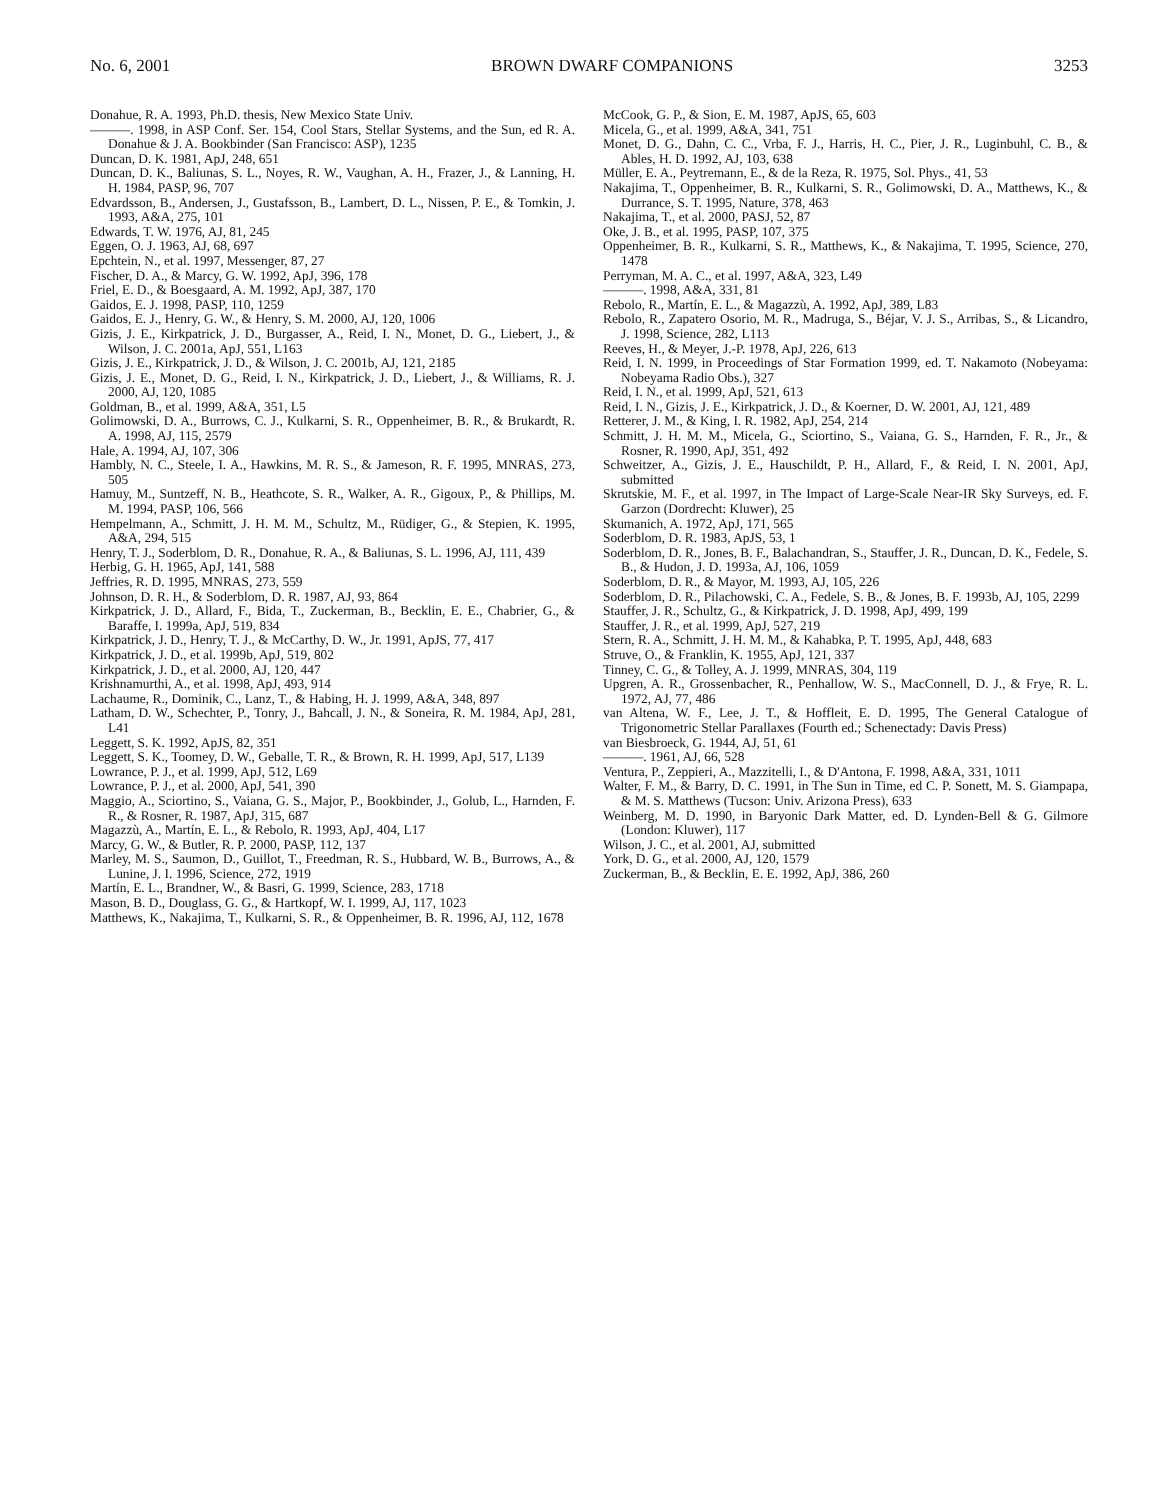No. 6, 2001 BROWN DWARF COMPANIONS 3253
Donahue, R. A. 1993, Ph.D. thesis, New Mexico State Univ.
———. 1998, in ASP Conf. Ser. 154, Cool Stars, Stellar Systems, and the Sun, ed R. A. Donahue & J. A. Bookbinder (San Francisco: ASP), 1235
Duncan, D. K. 1981, ApJ, 248, 651
Duncan, D. K., Baliunas, S. L., Noyes, R. W., Vaughan, A. H., Frazer, J., & Lanning, H. H. 1984, PASP, 96, 707
Edvardsson, B., Andersen, J., Gustafsson, B., Lambert, D. L., Nissen, P. E., & Tomkin, J. 1993, A&A, 275, 101
Edwards, T. W. 1976, AJ, 81, 245
Eggen, O. J. 1963, AJ, 68, 697
Epchtein, N., et al. 1997, Messenger, 87, 27
Fischer, D. A., & Marcy, G. W. 1992, ApJ, 396, 178
Friel, E. D., & Boesgaard, A. M. 1992, ApJ, 387, 170
Gaidos, E. J. 1998, PASP, 110, 1259
Gaidos, E. J., Henry, G. W., & Henry, S. M. 2000, AJ, 120, 1006
Gizis, J. E., Kirkpatrick, J. D., Burgasser, A., Reid, I. N., Monet, D. G., Liebert, J., & Wilson, J. C. 2001a, ApJ, 551, L163
Gizis, J. E., Kirkpatrick, J. D., & Wilson, J. C. 2001b, AJ, 121, 2185
Gizis, J. E., Monet, D. G., Reid, I. N., Kirkpatrick, J. D., Liebert, J., & Williams, R. J. 2000, AJ, 120, 1085
Goldman, B., et al. 1999, A&A, 351, L5
Golimowski, D. A., Burrows, C. J., Kulkarni, S. R., Oppenheimer, B. R., & Brukardt, R. A. 1998, AJ, 115, 2579
Hale, A. 1994, AJ, 107, 306
Hambly, N. C., Steele, I. A., Hawkins, M. R. S., & Jameson, R. F. 1995, MNRAS, 273, 505
Hamuy, M., Suntzeff, N. B., Heathcote, S. R., Walker, A. R., Gigoux, P., & Phillips, M. M. 1994, PASP, 106, 566
Hempelmann, A., Schmitt, J. H. M. M., Schultz, M., Rüdiger, G., & Stepien, K. 1995, A&A, 294, 515
Henry, T. J., Soderblom, D. R., Donahue, R. A., & Baliunas, S. L. 1996, AJ, 111, 439
Herbig, G. H. 1965, ApJ, 141, 588
Jeffries, R. D. 1995, MNRAS, 273, 559
Johnson, D. R. H., & Soderblom, D. R. 1987, AJ, 93, 864
Kirkpatrick, J. D., Allard, F., Bida, T., Zuckerman, B., Becklin, E. E., Chabrier, G., & Baraffe, I. 1999a, ApJ, 519, 834
Kirkpatrick, J. D., Henry, T. J., & McCarthy, D. W., Jr. 1991, ApJS, 77, 417
Kirkpatrick, J. D., et al. 1999b, ApJ, 519, 802
Kirkpatrick, J. D., et al. 2000, AJ, 120, 447
Krishnamurthi, A., et al. 1998, ApJ, 493, 914
Lachaume, R., Dominik, C., Lanz, T., & Habing, H. J. 1999, A&A, 348, 897
Latham, D. W., Schechter, P., Tonry, J., Bahcall, J. N., & Soneira, R. M. 1984, ApJ, 281, L41
Leggett, S. K. 1992, ApJS, 82, 351
Leggett, S. K., Toomey, D. W., Geballe, T. R., & Brown, R. H. 1999, ApJ, 517, L139
Lowrance, P. J., et al. 1999, ApJ, 512, L69
Lowrance, P. J., et al. 2000, ApJ, 541, 390
Maggio, A., Sciortino, S., Vaiana, G. S., Major, P., Bookbinder, J., Golub, L., Harnden, F. R., & Rosner, R. 1987, ApJ, 315, 687
Magazzù, A., Martín, E. L., & Rebolo, R. 1993, ApJ, 404, L17
Marcy, G. W., & Butler, R. P. 2000, PASP, 112, 137
Marley, M. S., Saumon, D., Guillot, T., Freedman, R. S., Hubbard, W. B., Burrows, A., & Lunine, J. I. 1996, Science, 272, 1919
Martín, E. L., Brandner, W., & Basri, G. 1999, Science, 283, 1718
Mason, B. D., Douglass, G. G., & Hartkopf, W. I. 1999, AJ, 117, 1023
Matthews, K., Nakajima, T., Kulkarni, S. R., & Oppenheimer, B. R. 1996, AJ, 112, 1678
McCook, G. P., & Sion, E. M. 1987, ApJS, 65, 603
Micela, G., et al. 1999, A&A, 341, 751
Monet, D. G., Dahn, C. C., Vrba, F. J., Harris, H. C., Pier, J. R., Luginbuhl, C. B., & Ables, H. D. 1992, AJ, 103, 638
Müller, E. A., Peytremann, E., & de la Reza, R. 1975, Sol. Phys., 41, 53
Nakajima, T., Oppenheimer, B. R., Kulkarni, S. R., Golimowski, D. A., Matthews, K., & Durrance, S. T. 1995, Nature, 378, 463
Nakajima, T., et al. 2000, PASJ, 52, 87
Oke, J. B., et al. 1995, PASP, 107, 375
Oppenheimer, B. R., Kulkarni, S. R., Matthews, K., & Nakajima, T. 1995, Science, 270, 1478
Perryman, M. A. C., et al. 1997, A&A, 323, L49
———. 1998, A&A, 331, 81
Rebolo, R., Martín, E. L., & Magazzù, A. 1992, ApJ, 389, L83
Rebolo, R., Zapatero Osorio, M. R., Madruga, S., Béjar, V. J. S., Arribas, S., & Licandro, J. 1998, Science, 282, L113
Reeves, H., & Meyer, J.-P. 1978, ApJ, 226, 613
Reid, I. N. 1999, in Proceedings of Star Formation 1999, ed. T. Nakamoto (Nobeyama: Nobeyama Radio Obs.), 327
Reid, I. N., et al. 1999, ApJ, 521, 613
Reid, I. N., Gizis, J. E., Kirkpatrick, J. D., & Koerner, D. W. 2001, AJ, 121, 489
Retterer, J. M., & King, I. R. 1982, ApJ, 254, 214
Schmitt, J. H. M. M., Micela, G., Sciortino, S., Vaiana, G. S., Harnden, F. R., Jr., & Rosner, R. 1990, ApJ, 351, 492
Schweitzer, A., Gizis, J. E., Hauschildt, P. H., Allard, F., & Reid, I. N. 2001, ApJ, submitted
Skrutskie, M. F., et al. 1997, in The Impact of Large-Scale Near-IR Sky Surveys, ed. F. Garzon (Dordrecht: Kluwer), 25
Skumanich, A. 1972, ApJ, 171, 565
Soderblom, D. R. 1983, ApJS, 53, 1
Soderblom, D. R., Jones, B. F., Balachandran, S., Stauffer, J. R., Duncan, D. K., Fedele, S. B., & Hudon, J. D. 1993a, AJ, 106, 1059
Soderblom, D. R., & Mayor, M. 1993, AJ, 105, 226
Soderblom, D. R., Pilachowski, C. A., Fedele, S. B., & Jones, B. F. 1993b, AJ, 105, 2299
Stauffer, J. R., Schultz, G., & Kirkpatrick, J. D. 1998, ApJ, 499, 199
Stauffer, J. R., et al. 1999, ApJ, 527, 219
Stern, R. A., Schmitt, J. H. M. M., & Kahabka, P. T. 1995, ApJ, 448, 683
Struve, O., & Franklin, K. 1955, ApJ, 121, 337
Tinney, C. G., & Tolley, A. J. 1999, MNRAS, 304, 119
Upgren, A. R., Grossenbacher, R., Penhallow, W. S., MacConnell, D. J., & Frye, R. L. 1972, AJ, 77, 486
van Altena, W. F., Lee, J. T., & Hoffleit, E. D. 1995, The General Catalogue of Trigonometric Stellar Parallaxes (Fourth ed.; Schenectady: Davis Press)
van Biesbroeck, G. 1944, AJ, 51, 61
———. 1961, AJ, 66, 528
Ventura, P., Zeppieri, A., Mazzitelli, I., & D'Antona, F. 1998, A&A, 331, 1011
Walter, F. M., & Barry, D. C. 1991, in The Sun in Time, ed C. P. Sonett, M. S. Giampapa, & M. S. Matthews (Tucson: Univ. Arizona Press), 633
Weinberg, M. D. 1990, in Baryonic Dark Matter, ed. D. Lynden-Bell & G. Gilmore (London: Kluwer), 117
Wilson, J. C., et al. 2001, AJ, submitted
York, D. G., et al. 2000, AJ, 120, 1579
Zuckerman, B., & Becklin, E. E. 1992, ApJ, 386, 260